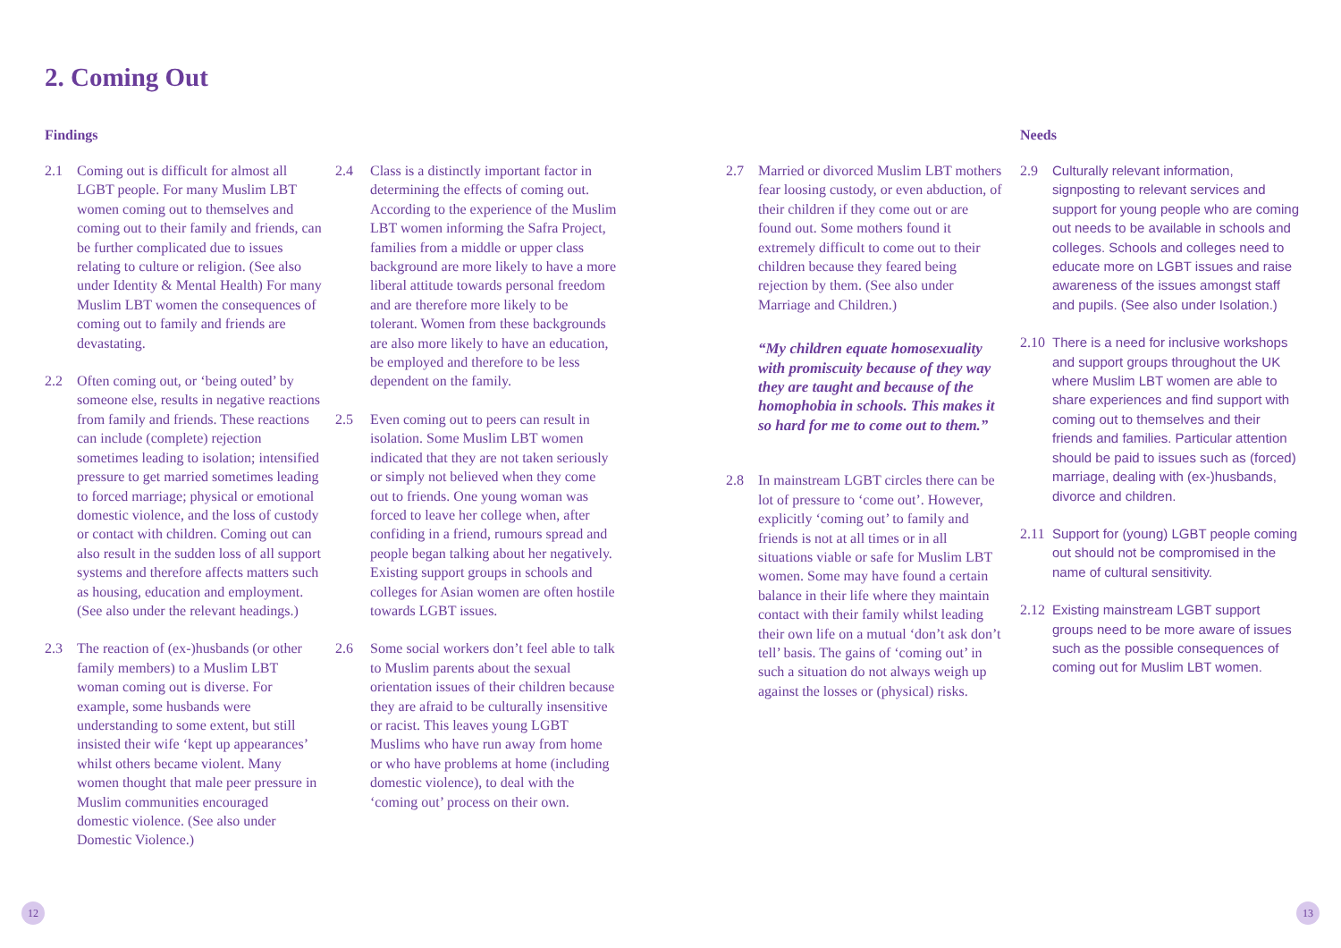2. Coming Out
Findings
2.1 Coming out is difficult for almost all LGBT people. For many Muslim LBT women coming out to themselves and coming out to their family and friends, can be further complicated due to issues relating to culture or religion. (See also under Identity & Mental Health) For many Muslim LBT women the consequences of coming out to family and friends are devastating.
2.2 Often coming out, or ‘being outed’ by someone else, results in negative reactions from family and friends. These reactions can include (complete) rejection sometimes leading to isolation; intensified pressure to get married sometimes leading to forced marriage; physical or emotional domestic violence, and the loss of custody or contact with children. Coming out can also result in the sudden loss of all support systems and therefore affects matters such as housing, education and employment. (See also under the relevant headings.)
2.3 The reaction of (ex-)husbands (or other family members) to a Muslim LBT woman coming out is diverse. For example, some husbands were understanding to some extent, but still insisted their wife ‘kept up appearances’ whilst others became violent. Many women thought that male peer pressure in Muslim communities encouraged domestic violence. (See also under Domestic Violence.)
2.4 Class is a distinctly important factor in determining the effects of coming out. According to the experience of the Muslim LBT women informing the Safra Project, families from a middle or upper class background are more likely to have a more liberal attitude towards personal freedom and are therefore more likely to be tolerant. Women from these backgrounds are also more likely to have an education, be employed and therefore to be less dependent on the family.
2.5 Even coming out to peers can result in isolation. Some Muslim LBT women indicated that they are not taken seriously or simply not believed when they come out to friends. One young woman was forced to leave her college when, after confiding in a friend, rumours spread and people began talking about her negatively. Existing support groups in schools and colleges for Asian women are often hostile towards LGBT issues.
2.6 Some social workers don’t feel able to talk to Muslim parents about the sexual orientation issues of their children because they are afraid to be culturally insensitive or racist. This leaves young LGBT Muslims who have run away from home or who have problems at home (including domestic violence), to deal with the ‘coming out’ process on their own.
2.7 Married or divorced Muslim LBT mothers fear loosing custody, or even abduction, of their children if they come out or are found out. Some mothers found it extremely difficult to come out to their children because they feared being rejection by them. (See also under Marriage and Children.)
“My children equate homosexuality with promiscuity because of they way they are taught and because of the homophobia in schools. This makes it so hard for me to come out to them.”
2.8 In mainstream LGBT circles there can be lot of pressure to ‘come out’. However, explicitly ‘coming out’ to family and friends is not at all times or in all situations viable or safe for Muslim LBT women. Some may have found a certain balance in their life where they maintain contact with their family whilst leading their own life on a mutual ‘don’t ask don’t tell’ basis. The gains of ‘coming out’ in such a situation do not always weigh up against the losses or (physical) risks.
Needs
2.9 Culturally relevant information, signposting to relevant services and support for young people who are coming out needs to be available in schools and colleges. Schools and colleges need to educate more on LGBT issues and raise awareness of the issues amongst staff and pupils. (See also under Isolation.)
2.10 There is a need for inclusive workshops and support groups throughout the UK where Muslim LBT women are able to share experiences and find support with coming out to themselves and their friends and families. Particular attention should be paid to issues such as (forced) marriage, dealing with (ex-)husbands, divorce and children.
2.11 Support for (young) LGBT people coming out should not be compromised in the name of cultural sensitivity.
2.12 Existing mainstream LGBT support groups need to be more aware of issues such as the possible consequences of coming out for Muslim LBT women.
12 13